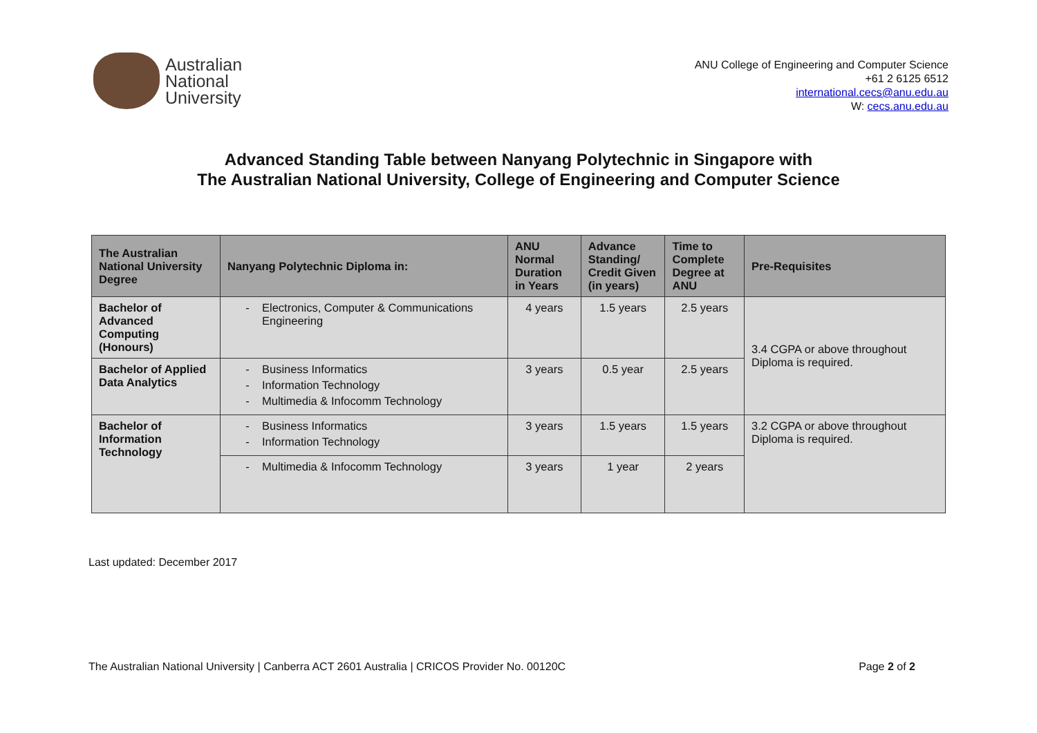Australian
National
University
ANU College of Engineering and Computer Science
+61 2 6125 6512
international.cecs@anu.edu.au
W: cecs.anu.edu.au
Advanced Standing Table between Nanyang Polytechnic in Singapore with
The Australian National University, College of Engineering and Computer Science
| The Australian National University Degree | Nanyang Polytechnic Diploma in: | ANU Normal Duration in Years | Advance Standing/ Credit Given (in years) | Time to Complete Degree at ANU | Pre-Requisites |
| --- | --- | --- | --- | --- | --- |
| Bachelor of Advanced Computing (Honours) | Electronics, Computer & Communications Engineering | 4 years | 1.5 years | 2.5 years | 3.4 CGPA or above throughout Diploma is required. |
| Bachelor of Applied Data Analytics | Business Informatics Information Technology Multimedia & Infocomm Technology | 3 years | 0.5 year | 2.5 years | |
| Bachelor of Information Technology | Business Informatics Information Technology | 3 years | 1.5 years | 1.5 years | 3.2 CGPA or above throughout Diploma is required. |
| | Multimedia & Infocomm Technology | 3 years | 1 year | 2 years | |
Last updated: December 2017
The Australian National University | Canberra ACT 2601 Australia | CRICOS Provider No. 00120C Page 2 of 2